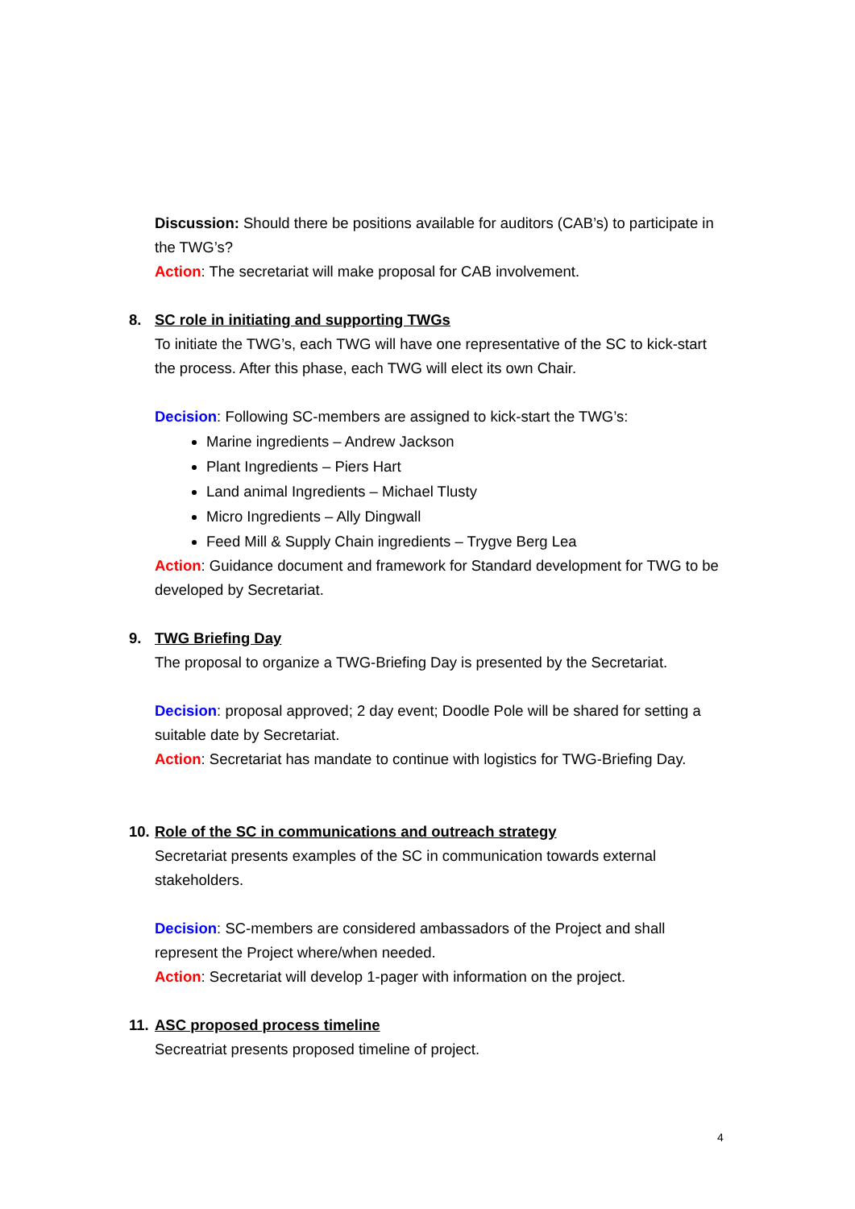Discussion: Should there be positions available for auditors (CAB’s) to participate in the TWG’s?
Action: The secretariat will make proposal for CAB involvement.
8. SC role in initiating and supporting TWGs
To initiate the TWG’s, each TWG will have one representative of the SC to kick-start the process. After this phase, each TWG will elect its own Chair.
Decision: Following SC-members are assigned to kick-start the TWG’s:
Marine ingredients – Andrew Jackson
Plant Ingredients – Piers Hart
Land animal Ingredients – Michael Tlusty
Micro Ingredients – Ally Dingwall
Feed Mill & Supply Chain ingredients – Trygve Berg Lea
Action: Guidance document and framework for Standard development for TWG to be developed by Secretariat.
9. TWG Briefing Day
The proposal to organize a TWG-Briefing Day is presented by the Secretariat.
Decision: proposal approved; 2 day event; Doodle Pole will be shared for setting a suitable date by Secretariat.
Action: Secretariat has mandate to continue with logistics for TWG-Briefing Day.
10. Role of the SC in communications and outreach strategy
Secretariat presents examples of the SC in communication towards external stakeholders.
Decision: SC-members are considered ambassadors of the Project and shall represent the Project where/when needed.
Action: Secretariat will develop 1-pager with information on the project.
11. ASC proposed process timeline
Secreatriat presents proposed timeline of project.
4